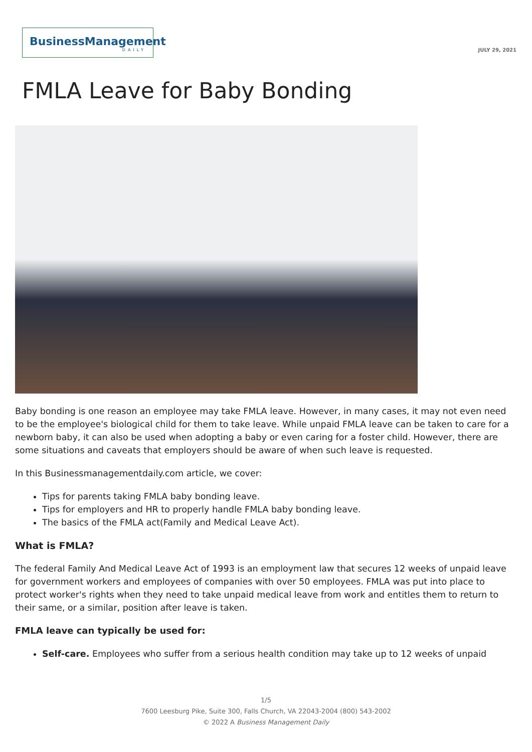BusinessManagement
DAILY
JULY 29, 2021
FMLA Leave for Baby Bonding
Baby bonding is one reason an employee may take FMLA leave. However, in many cases, it may not even need to be the employee's biological child for them to take leave. While unpaid FMLA leave can be taken to care for a newborn baby, it can also be used when adopting a baby or even caring for a foster child. However, there are some situations and caveats that employers should be aware of when such leave is requested.
In this Businessmanagementdaily.com article, we cover:
Tips for parents taking FMLA baby bonding leave.
Tips for employers and HR to properly handle FMLA baby bonding leave.
The basics of the FMLA act(Family and Medical Leave Act).
What is FMLA?
The federal Family And Medical Leave Act of 1993 is an employment law that secures 12 weeks of unpaid leave for government workers and employees of companies with over 50 employees. FMLA was put into place to protect worker's rights when they need to take unpaid medical leave from work and entitles them to return to their same, or a similar, position after leave is taken.
FMLA leave can typically be used for:
Self-care. Employees who suffer from a serious health condition may take up to 12 weeks of unpaid
1/5
7600 Leesburg Pike, Suite 300, Falls Church, VA 22043-2004 (800) 543-2002
© 2022 A Business Management Daily